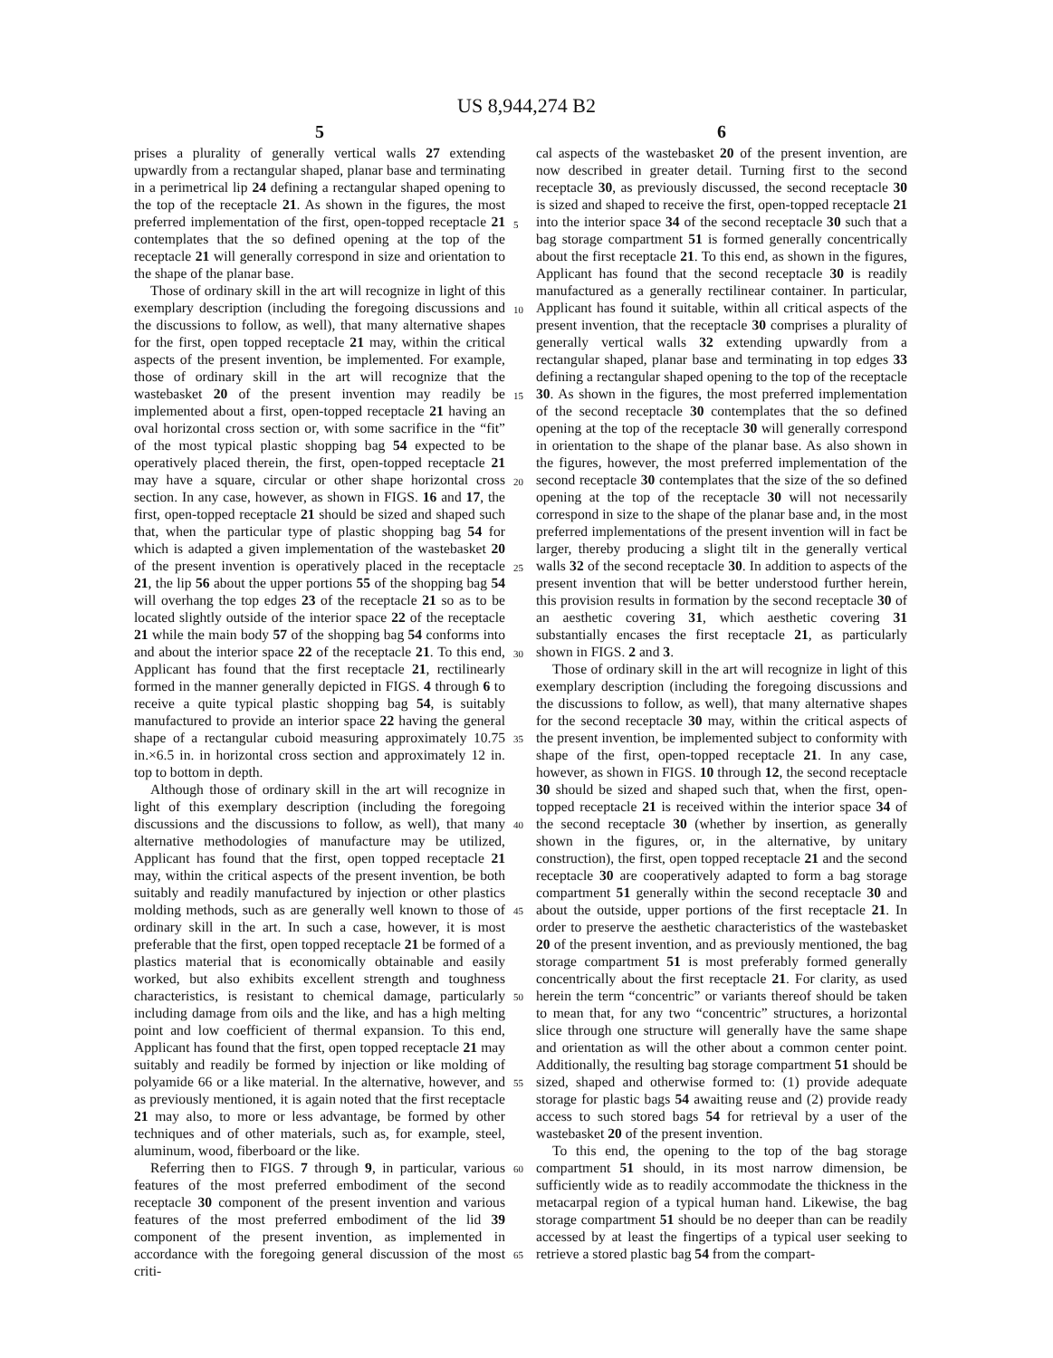US 8,944,274 B2
5
prises a plurality of generally vertical walls 27 extending upwardly from a rectangular shaped, planar base and terminating in a perimetrical lip 24 defining a rectangular shaped opening to the top of the receptacle 21. As shown in the figures, the most preferred implementation of the first, open-topped receptacle 21 contemplates that the so defined opening at the top of the receptacle 21 will generally correspond in size and orientation to the shape of the planar base.
Those of ordinary skill in the art will recognize in light of this exemplary description (including the foregoing discussions and the discussions to follow, as well), that many alternative shapes for the first, open topped receptacle 21 may, within the critical aspects of the present invention, be implemented. For example, those of ordinary skill in the art will recognize that the wastebasket 20 of the present invention may readily be implemented about a first, open-topped receptacle 21 having an oval horizontal cross section or, with some sacrifice in the “fit” of the most typical plastic shopping bag 54 expected to be operatively placed therein, the first, open-topped receptacle 21 may have a square, circular or other shape horizontal cross section. In any case, however, as shown in FIGS. 16 and 17, the first, open-topped receptacle 21 should be sized and shaped such that, when the particular type of plastic shopping bag 54 for which is adapted a given implementation of the wastebasket 20 of the present invention is operatively placed in the receptacle 21, the lip 56 about the upper portions 55 of the shopping bag 54 will overhang the top edges 23 of the receptacle 21 so as to be located slightly outside of the interior space 22 of the receptacle 21 while the main body 57 of the shopping bag 54 conforms into and about the interior space 22 of the receptacle 21. To this end, Applicant has found that the first receptacle 21, rectilinearly formed in the manner generally depicted in FIGS. 4 through 6 to receive a quite typical plastic shopping bag 54, is suitably manufactured to provide an interior space 22 having the general shape of a rectangular cuboid measuring approximately 10.75 in.×6.5 in. in horizontal cross section and approximately 12 in. top to bottom in depth.
Although those of ordinary skill in the art will recognize in light of this exemplary description (including the foregoing discussions and the discussions to follow, as well), that many alternative methodologies of manufacture may be utilized, Applicant has found that the first, open topped receptacle 21 may, within the critical aspects of the present invention, be both suitably and readily manufactured by injection or other plastics molding methods, such as are generally well known to those of ordinary skill in the art. In such a case, however, it is most preferable that the first, open topped receptacle 21 be formed of a plastics material that is economically obtainable and easily worked, but also exhibits excellent strength and toughness characteristics, is resistant to chemical damage, particularly including damage from oils and the like, and has a high melting point and low coefficient of thermal expansion. To this end, Applicant has found that the first, open topped receptacle 21 may suitably and readily be formed by injection or like molding of polyamide 66 or a like material. In the alternative, however, and as previously mentioned, it is again noted that the first receptacle 21 may also, to more or less advantage, be formed by other techniques and of other materials, such as, for example, steel, aluminum, wood, fiberboard or the like.
Referring then to FIGS. 7 through 9, in particular, various features of the most preferred embodiment of the second receptacle 30 component of the present invention and various features of the most preferred embodiment of the lid 39 component of the present invention, as implemented in accordance with the foregoing general discussion of the most criti-
6
cal aspects of the wastebasket 20 of the present invention, are now described in greater detail. Turning first to the second receptacle 30, as previously discussed, the second receptacle 30 is sized and shaped to receive the first, open-topped receptacle 21 into the interior space 34 of the second receptacle 30 such that a bag storage compartment 51 is formed generally concentrically about the first receptacle 21. To this end, as shown in the figures, Applicant has found that the second receptacle 30 is readily manufactured as a generally rectilinear container. In particular, Applicant has found it suitable, within all critical aspects of the present invention, that the receptacle 30 comprises a plurality of generally vertical walls 32 extending upwardly from a rectangular shaped, planar base and terminating in top edges 33 defining a rectangular shaped opening to the top of the receptacle 30. As shown in the figures, the most preferred implementation of the second receptacle 30 contemplates that the so defined opening at the top of the receptacle 30 will generally correspond in orientation to the shape of the planar base. As also shown in the figures, however, the most preferred implementation of the second receptacle 30 contemplates that the size of the so defined opening at the top of the receptacle 30 will not necessarily correspond in size to the shape of the planar base and, in the most preferred implementations of the present invention will in fact be larger, thereby producing a slight tilt in the generally vertical walls 32 of the second receptacle 30. In addition to aspects of the present invention that will be better understood further herein, this provision results in formation by the second receptacle 30 of an aesthetic covering 31, which aesthetic covering 31 substantially encases the first receptacle 21, as particularly shown in FIGS. 2 and 3.
Those of ordinary skill in the art will recognize in light of this exemplary description (including the foregoing discussions and the discussions to follow, as well), that many alternative shapes for the second receptacle 30 may, within the critical aspects of the present invention, be implemented subject to conformity with shape of the first, open-topped receptacle 21. In any case, however, as shown in FIGS. 10 through 12, the second receptacle 30 should be sized and shaped such that, when the first, open-topped receptacle 21 is received within the interior space 34 of the second receptacle 30 (whether by insertion, as generally shown in the figures, or, in the alternative, by unitary construction), the first, open topped receptacle 21 and the second receptacle 30 are cooperatively adapted to form a bag storage compartment 51 generally within the second receptacle 30 and about the outside, upper portions of the first receptacle 21. In order to preserve the aesthetic characteristics of the wastebasket 20 of the present invention, and as previously mentioned, the bag storage compartment 51 is most preferably formed generally concentrically about the first receptacle 21. For clarity, as used herein the term “concentric” or variants thereof should be taken to mean that, for any two “concentric” structures, a horizontal slice through one structure will generally have the same shape and orientation as will the other about a common center point. Additionally, the resulting bag storage compartment 51 should be sized, shaped and otherwise formed to: (1) provide adequate storage for plastic bags 54 awaiting reuse and (2) provide ready access to such stored bags 54 for retrieval by a user of the wastebasket 20 of the present invention.
To this end, the opening to the top of the bag storage compartment 51 should, in its most narrow dimension, be sufficiently wide as to readily accommodate the thickness in the metacarpal region of a typical human hand. Likewise, the bag storage compartment 51 should be no deeper than can be readily accessed by at least the fingertips of a typical user seeking to retrieve a stored plastic bag 54 from the compart-
5
10
15
20
25
30
35
40
45
50
55
60
65